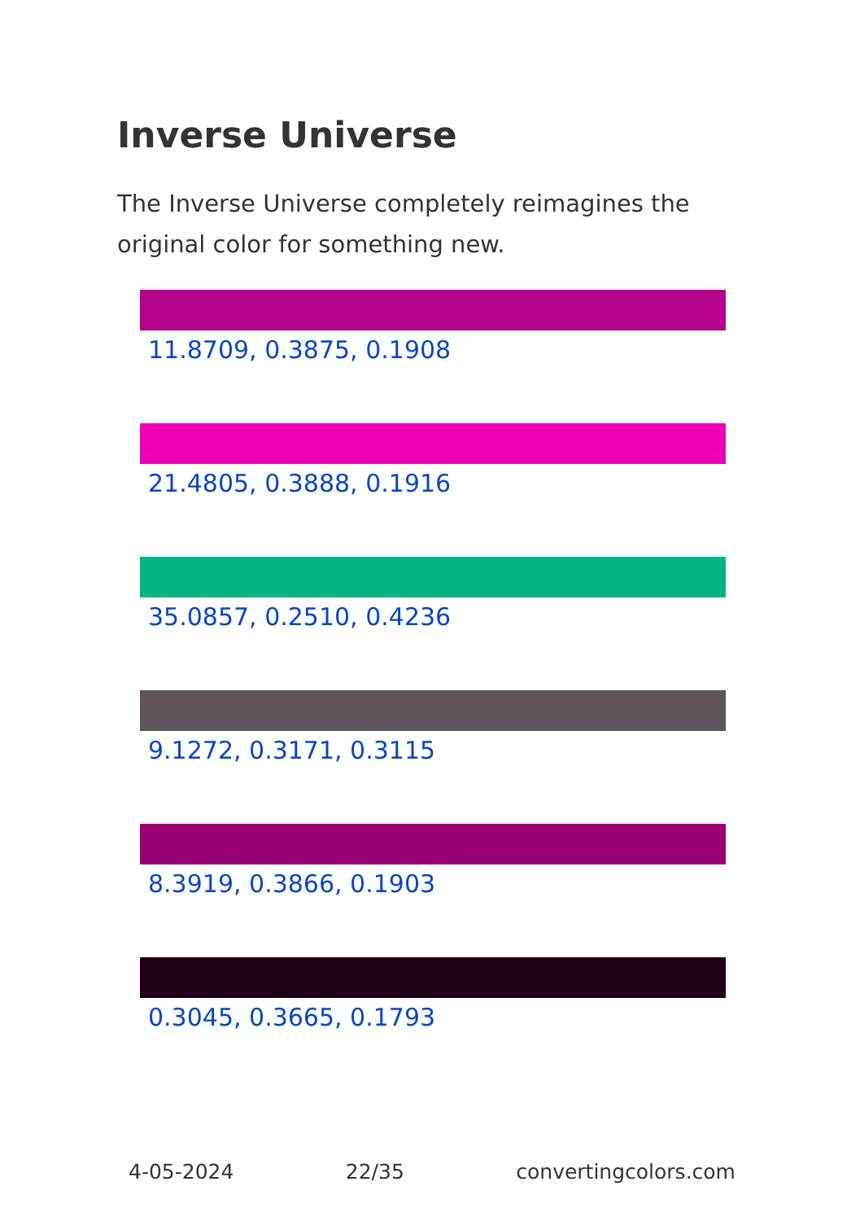Inverse Universe
The Inverse Universe completely reimagines the original color for something new.
11.8709, 0.3875, 0.1908
21.4805, 0.3888, 0.1916
35.0857, 0.2510, 0.4236
9.1272, 0.3171, 0.3115
8.3919, 0.3866, 0.1903
0.3045, 0.3665, 0.1793
4-05-2024 22/35 convertingcolors.com